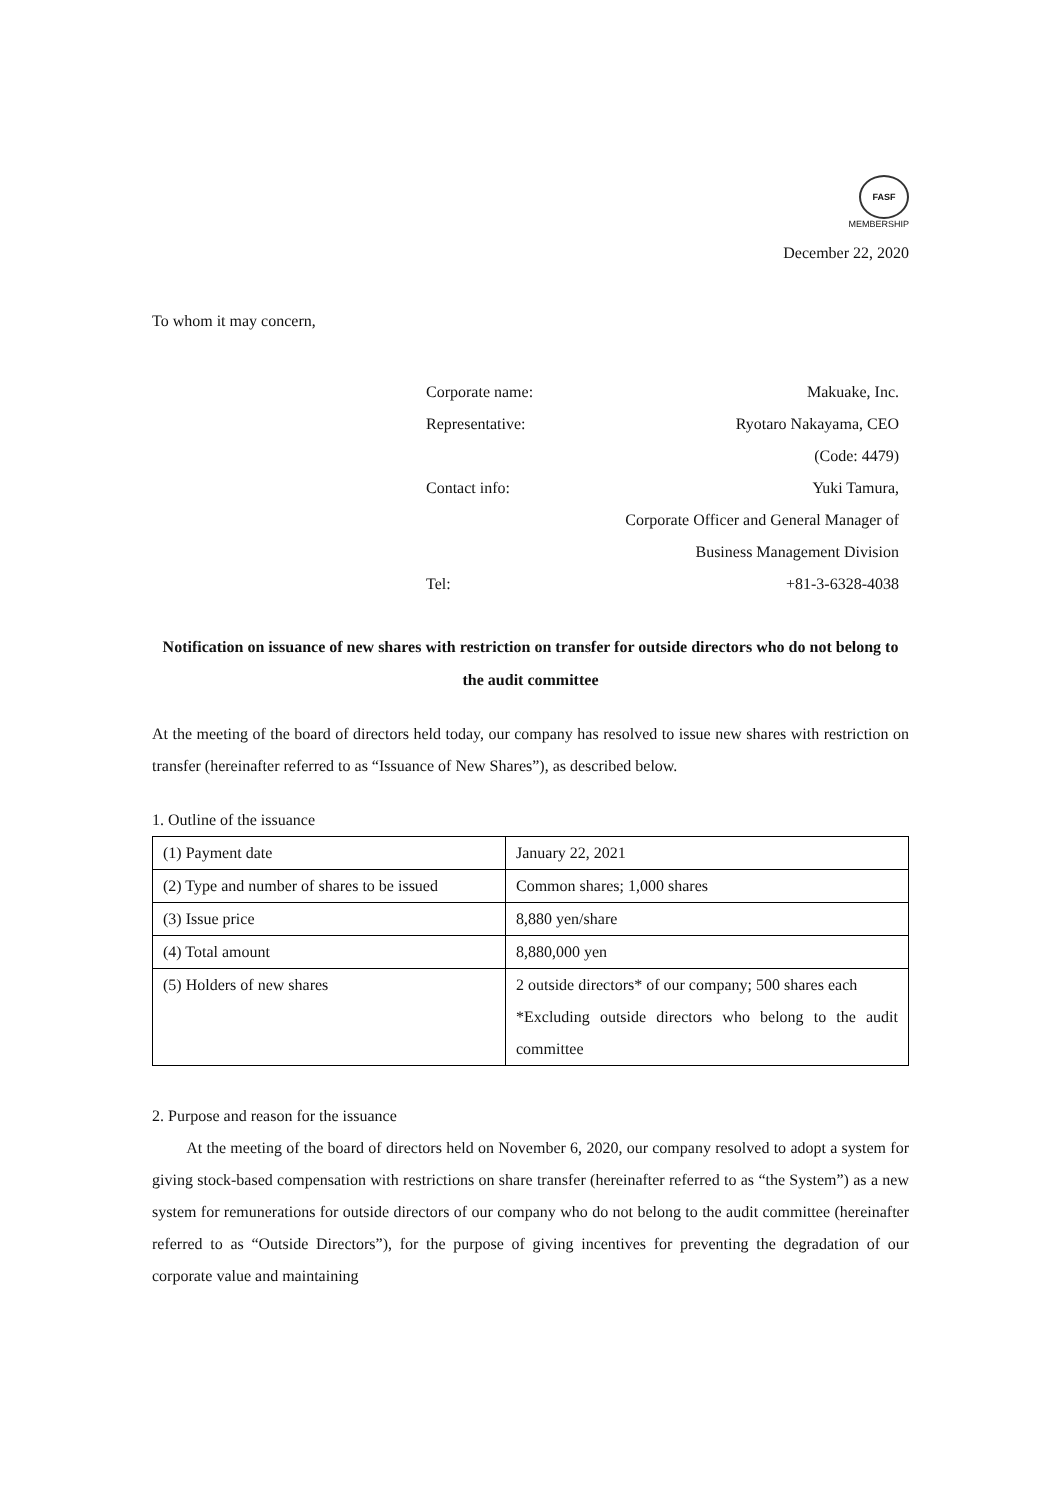FASF
MEMBERSHIP
December 22, 2020
To whom it may concern,
Corporate name: Makuake, Inc.
Representative: Ryotaro Nakayama, CEO
(Code: 4479)
Contact info: Yuki Tamura,
Corporate Officer and General Manager of
Business Management Division
Tel: +81-3-6328-4038
Notification on issuance of new shares with restriction on transfer for outside directors who do not belong to the audit committee
At the meeting of the board of directors held today, our company has resolved to issue new shares with restriction on transfer (hereinafter referred to as “Issuance of New Shares”), as described below.
1. Outline of the issuance
| (1) Payment date | January 22, 2021 |
| (2) Type and number of shares to be issued | Common shares; 1,000 shares |
| (3) Issue price | 8,880 yen/share |
| (4) Total amount | 8,880,000 yen |
| (5) Holders of new shares | 2 outside directors* of our company; 500 shares each *Excluding outside directors who belong to the audit committee |
2. Purpose and reason for the issuance
At the meeting of the board of directors held on November 6, 2020, our company resolved to adopt a system for giving stock-based compensation with restrictions on share transfer (hereinafter referred to as “the System”) as a new system for remunerations for outside directors of our company who do not belong to the audit committee (hereinafter referred to as “Outside Directors”), for the purpose of giving incentives for preventing the degradation of our corporate value and maintaining